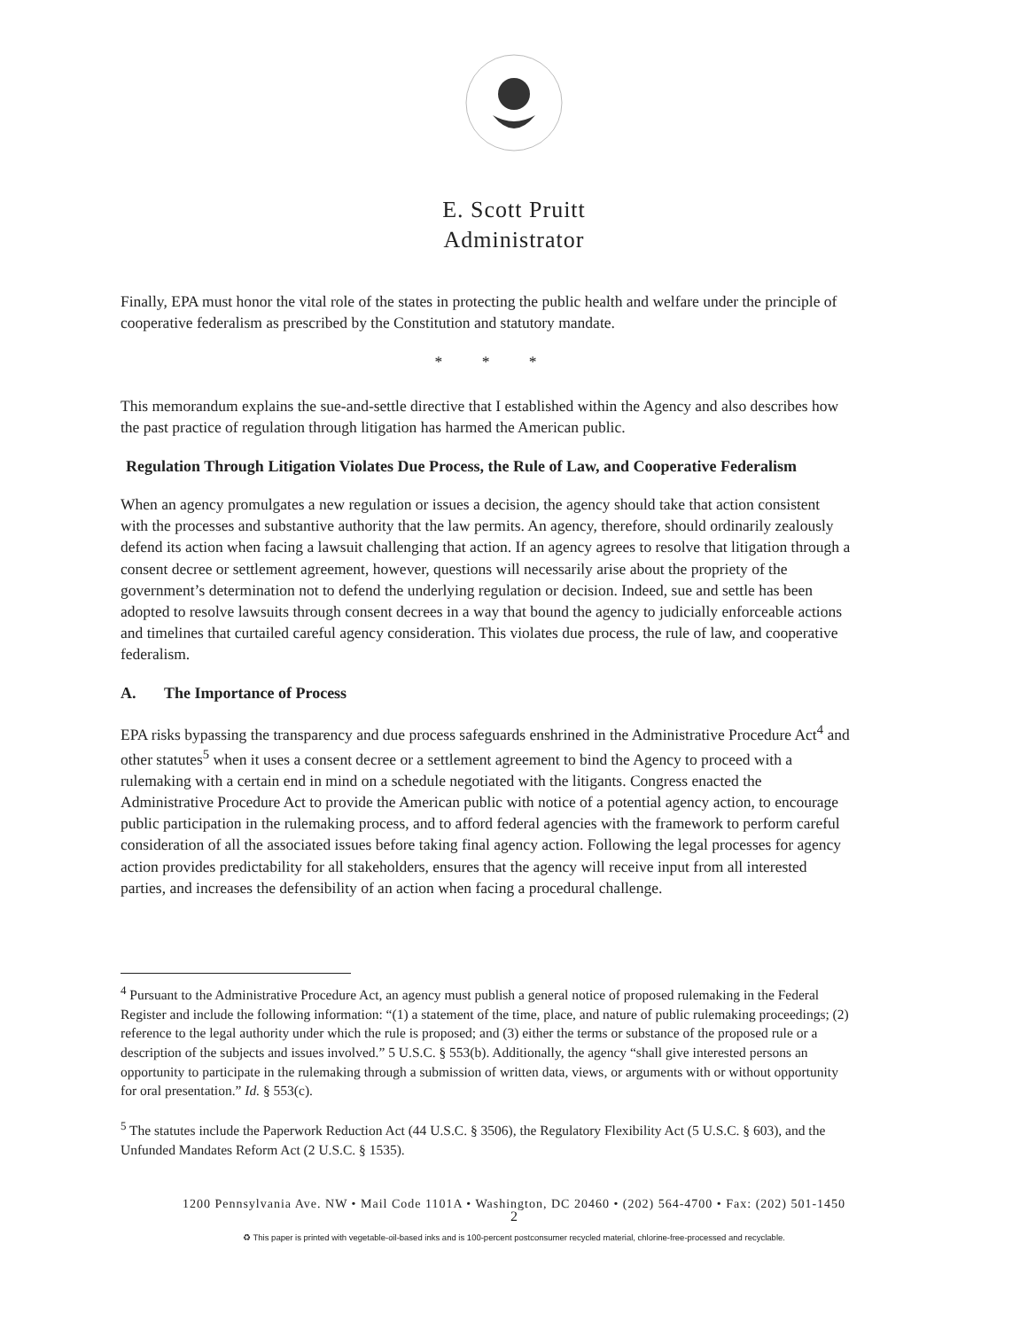E. Scott Pruitt
Administrator
Finally, EPA must honor the vital role of the states in protecting the public health and welfare under the principle of cooperative federalism as prescribed by the Constitution and statutory mandate.
* * *
This memorandum explains the sue-and-settle directive that I established within the Agency and also describes how the past practice of regulation through litigation has harmed the American public.
Regulation Through Litigation Violates Due Process, the Rule of Law, and Cooperative Federalism
When an agency promulgates a new regulation or issues a decision, the agency should take that action consistent with the processes and substantive authority that the law permits. An agency, therefore, should ordinarily zealously defend its action when facing a lawsuit challenging that action. If an agency agrees to resolve that litigation through a consent decree or settlement agreement, however, questions will necessarily arise about the propriety of the government’s determination not to defend the underlying regulation or decision. Indeed, sue and settle has been adopted to resolve lawsuits through consent decrees in a way that bound the agency to judicially enforceable actions and timelines that curtailed careful agency consideration. This violates due process, the rule of law, and cooperative federalism.
A. The Importance of Process
EPA risks bypassing the transparency and due process safeguards enshrined in the Administrative Procedure Act<sup>4</sup> and other statutes<sup>5</sup> when it uses a consent decree or a settlement agreement to bind the Agency to proceed with a rulemaking with a certain end in mind on a schedule negotiated with the litigants. Congress enacted the Administrative Procedure Act to provide the American public with notice of a potential agency action, to encourage public participation in the rulemaking process, and to afford federal agencies with the framework to perform careful consideration of all the associated issues before taking final agency action. Following the legal processes for agency action provides predictability for all stakeholders, ensures that the agency will receive input from all interested parties, and increases the defensibility of an action when facing a procedural challenge.
<sup>4</sup> Pursuant to the Administrative Procedure Act, an agency must publish a general notice of proposed rulemaking in the Federal Register and include the following information: “(1) a statement of the time, place, and nature of public rulemaking proceedings; (2) reference to the legal authority under which the rule is proposed; and (3) either the terms or substance of the proposed rule or a description of the subjects and issues involved.” 5 U.S.C. § 553(b). Additionally, the agency “shall give interested persons an opportunity to participate in the rulemaking through a submission of written data, views, or arguments with or without opportunity for oral presentation.” Id. § 553(c).
<sup>5</sup> The statutes include the Paperwork Reduction Act (44 U.S.C. § 3506), the Regulatory Flexibility Act (5 U.S.C. § 603), and the Unfunded Mandates Reform Act (2 U.S.C. § 1535).
1200 Pennsylvania Ave. NW • Mail Code 1101A • Washington, DC 20460 • (202) 564-4700 • Fax: (202) 501-1450
2
♻ This paper is printed with vegetable-oil-based inks and is 100-percent postconsumer recycled material, chlorine-free-processed and recyclable.